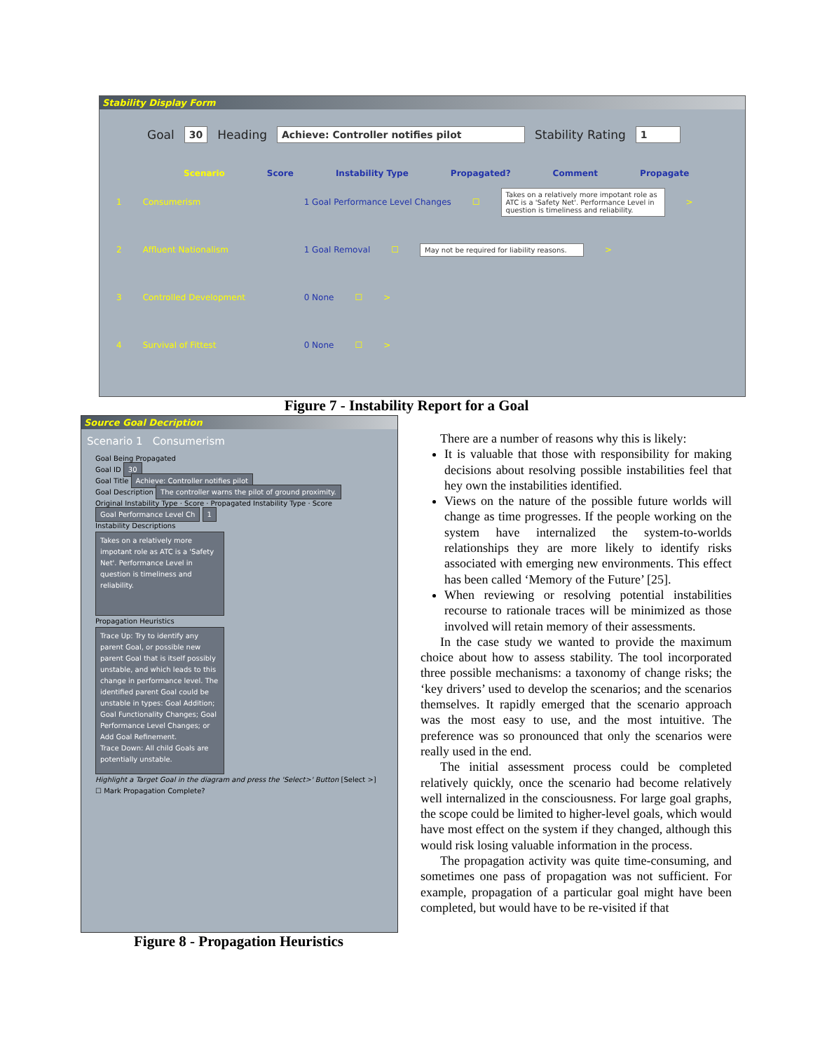Stability Display Form
Goal 30 Heading Achieve: Controller notifies pilot Stability Rating 1
Scenario Score Instability Type Propagated? Comment Propagate
1 Consumerism 1 Goal Performance Level Changes ☐ Takes on a relatively more impotant role as ATC is a 'Safety Net'. Performance Level in question is timeliness and reliability. >
2 Affluent Nationalism 1 Goal Removal ☐ May not be required for liability reasons. >
3 Controlled Development 0 None ☐ >
4 Survival of Fittest 0 None ☐ >
Figure 7 - Instability Report for a Goal
Source Goal Decription
Scenario 1 Consumerism
Goal Being Propagated
Goal ID 30
Goal Title Achieve: Controller notifies pilot
Goal Description The controller warns the pilot of ground proximity.
Original Instability Type · Score · Propagated Instability Type · Score
Goal Performance Level Ch 1
Instability Descriptions
Takes on a relatively more impotant role as ATC is a 'Safety Net'. Performance Level in question is timeliness and reliability.
Propagation Heuristics
Trace Up: Try to identify any parent Goal, or possible new parent Goal that is itself possibly unstable, and which leads to this change in performance level. The identified parent Goal could be unstable in types: Goal Addition; Goal Functionality Changes; Goal Performance Level Changes; or Add Goal Refinement.
Trace Down: All child Goals are potentially unstable.
Highlight a Target Goal in the diagram and press the 'Select>' Button [Select >]
☐ Mark Propagation Complete?
Figure 8 - Propagation Heuristics
There are a number of reasons why this is likely:
It is valuable that those with responsibility for making decisions about resolving possible instabilities feel that hey own the instabilities identified.
Views on the nature of the possible future worlds will change as time progresses. If the people working on the system have internalized the system-to-worlds relationships they are more likely to identify risks associated with emerging new environments. This effect has been called ‘Memory of the Future’ [25].
When reviewing or resolving potential instabilities recourse to rationale traces will be minimized as those involved will retain memory of their assessments.
In the case study we wanted to provide the maximum choice about how to assess stability. The tool incorporated three possible mechanisms: a taxonomy of change risks; the ‘key drivers’ used to develop the scenarios; and the scenarios themselves. It rapidly emerged that the scenario approach was the most easy to use, and the most intuitive. The preference was so pronounced that only the scenarios were really used in the end.
The initial assessment process could be completed relatively quickly, once the scenario had become relatively well internalized in the consciousness. For large goal graphs, the scope could be limited to higher-level goals, which would have most effect on the system if they changed, although this would risk losing valuable information in the process.
The propagation activity was quite time-consuming, and sometimes one pass of propagation was not sufficient. For example, propagation of a particular goal might have been completed, but would have to be re-visited if that